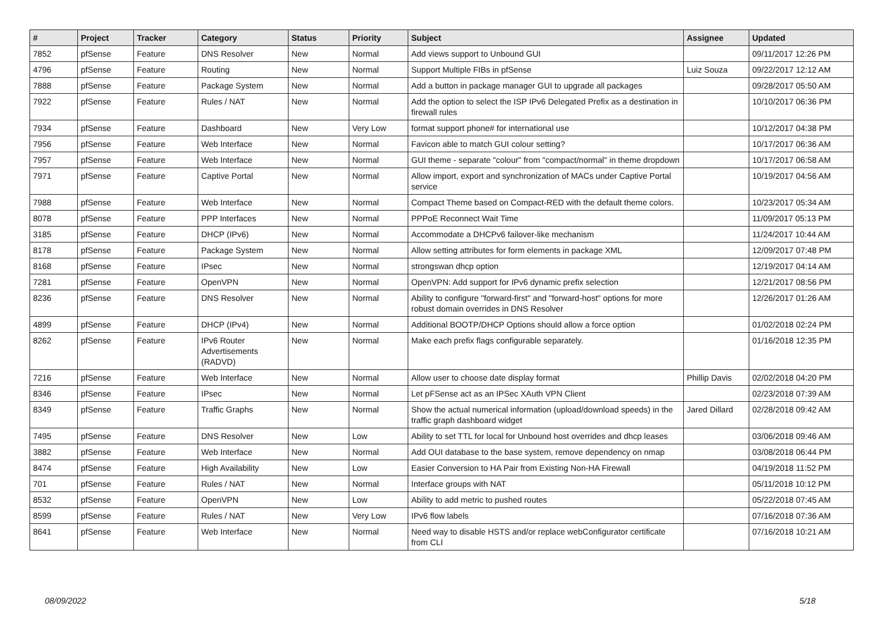| # | Project | Tracker | Category | Status | Priority | Subject | Assignee | Updated |
| --- | --- | --- | --- | --- | --- | --- | --- | --- |
| 7852 | pfSense | Feature | DNS Resolver | New | Normal | Add views support to Unbound GUI | | 09/11/2017 12:26 PM |
| 4796 | pfSense | Feature | Routing | New | Normal | Support Multiple FIBs in pfSense | Luiz Souza | 09/22/2017 12:12 AM |
| 7888 | pfSense | Feature | Package System | New | Normal | Add a button in package manager GUI to upgrade all packages | | 09/28/2017 05:50 AM |
| 7922 | pfSense | Feature | Rules / NAT | New | Normal | Add the option to select the ISP IPv6 Delegated Prefix as a destination in firewall rules | | 10/10/2017 06:36 PM |
| 7934 | pfSense | Feature | Dashboard | New | Very Low | format support phone# for international use | | 10/12/2017 04:38 PM |
| 7956 | pfSense | Feature | Web Interface | New | Normal | Favicon able to match GUI colour setting? | | 10/17/2017 06:36 AM |
| 7957 | pfSense | Feature | Web Interface | New | Normal | GUI theme - separate "colour" from "compact/normal" in theme dropdown | | 10/17/2017 06:58 AM |
| 7971 | pfSense | Feature | Captive Portal | New | Normal | Allow import, export and synchronization of MACs under Captive Portal service | | 10/19/2017 04:56 AM |
| 7988 | pfSense | Feature | Web Interface | New | Normal | Compact Theme based on Compact-RED with the default theme colors. | | 10/23/2017 05:34 AM |
| 8078 | pfSense | Feature | PPP Interfaces | New | Normal | PPPoE Reconnect Wait Time | | 11/09/2017 05:13 PM |
| 3185 | pfSense | Feature | DHCP (IPv6) | New | Normal | Accommodate a DHCPv6 failover-like mechanism | | 11/24/2017 10:44 AM |
| 8178 | pfSense | Feature | Package System | New | Normal | Allow setting attributes for form elements in package XML | | 12/09/2017 07:48 PM |
| 8168 | pfSense | Feature | IPsec | New | Normal | strongswan dhcp option | | 12/19/2017 04:14 AM |
| 7281 | pfSense | Feature | OpenVPN | New | Normal | OpenVPN: Add support for IPv6 dynamic prefix selection | | 12/21/2017 08:56 PM |
| 8236 | pfSense | Feature | DNS Resolver | New | Normal | Ability to configure "forward-first" and "forward-host" options for more robust domain overrides in DNS Resolver | | 12/26/2017 01:26 AM |
| 4899 | pfSense | Feature | DHCP (IPv4) | New | Normal | Additional BOOTP/DHCP Options should allow a force option | | 01/02/2018 02:24 PM |
| 8262 | pfSense | Feature | IPv6 Router Advertisements (RADVD) | New | Normal | Make each prefix flags configurable separately. | | 01/16/2018 12:35 PM |
| 7216 | pfSense | Feature | Web Interface | New | Normal | Allow user to choose date display format | Phillip Davis | 02/02/2018 04:20 PM |
| 8346 | pfSense | Feature | IPsec | New | Normal | Let pFSense act as an IPSec XAuth VPN Client | | 02/23/2018 07:39 AM |
| 8349 | pfSense | Feature | Traffic Graphs | New | Normal | Show the actual numerical information (upload/download speeds) in the traffic graph dashboard widget | Jared Dillard | 02/28/2018 09:42 AM |
| 7495 | pfSense | Feature | DNS Resolver | New | Low | Ability to set TTL for local for Unbound host overrides and dhcp leases | | 03/06/2018 09:46 AM |
| 3882 | pfSense | Feature | Web Interface | New | Normal | Add OUI database to the base system, remove dependency on nmap | | 03/08/2018 06:44 PM |
| 8474 | pfSense | Feature | High Availability | New | Low | Easier Conversion to HA Pair from Existing Non-HA Firewall | | 04/19/2018 11:52 PM |
| 701 | pfSense | Feature | Rules / NAT | New | Normal | Interface groups with NAT | | 05/11/2018 10:12 PM |
| 8532 | pfSense | Feature | OpenVPN | New | Low | Ability to add metric to pushed routes | | 05/22/2018 07:45 AM |
| 8599 | pfSense | Feature | Rules / NAT | New | Very Low | IPv6 flow labels | | 07/16/2018 07:36 AM |
| 8641 | pfSense | Feature | Web Interface | New | Normal | Need way to disable HSTS and/or replace webConfigurator certificate from CLI | | 07/16/2018 10:21 AM |
08/09/2022 5/18